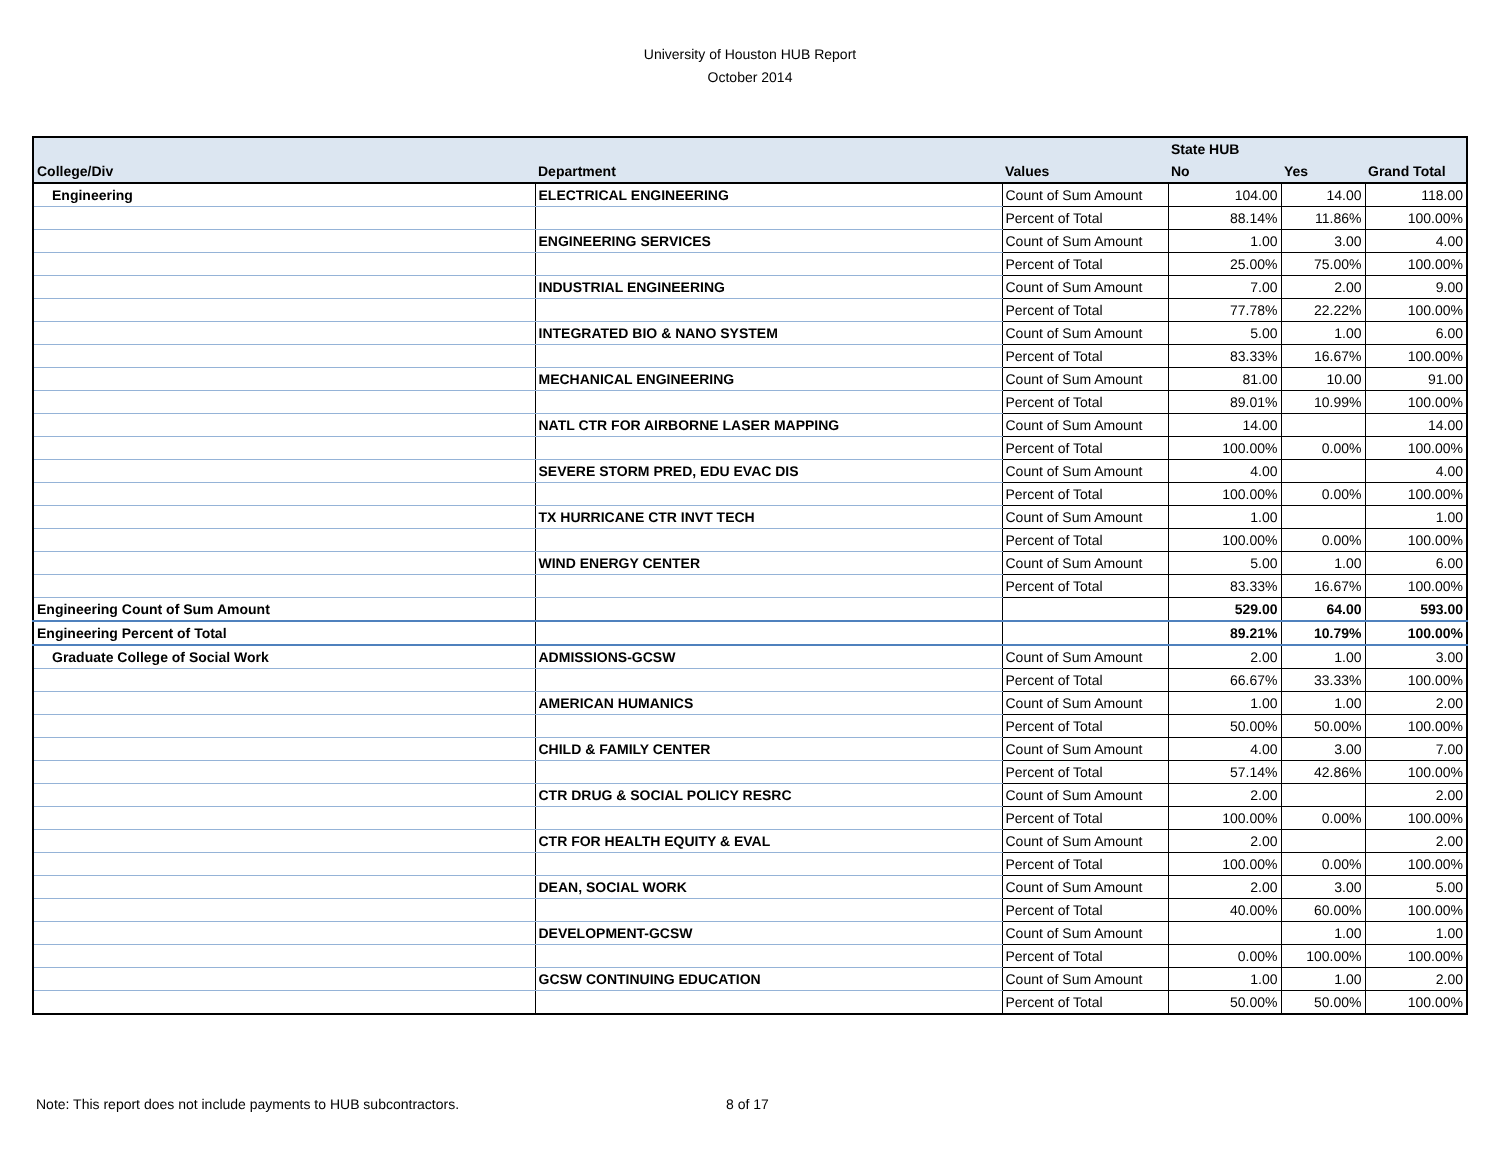University of Houston HUB Report
October 2014
| | | | State HUB | | |
| --- | --- | --- | --- | --- | --- |
| College/Div | Department | Values | No | Yes | Grand Total |
| Engineering | ELECTRICAL ENGINEERING | Count of Sum Amount | 104.00 | 14.00 | 118.00 |
| | | Percent of Total | 88.14% | 11.86% | 100.00% |
| | ENGINEERING SERVICES | Count of Sum Amount | 1.00 | 3.00 | 4.00 |
| | | Percent of Total | 25.00% | 75.00% | 100.00% |
| | INDUSTRIAL ENGINEERING | Count of Sum Amount | 7.00 | 2.00 | 9.00 |
| | | Percent of Total | 77.78% | 22.22% | 100.00% |
| | INTEGRATED BIO & NANO SYSTEM | Count of Sum Amount | 5.00 | 1.00 | 6.00 |
| | | Percent of Total | 83.33% | 16.67% | 100.00% |
| | MECHANICAL ENGINEERING | Count of Sum Amount | 81.00 | 10.00 | 91.00 |
| | | Percent of Total | 89.01% | 10.99% | 100.00% |
| | NATL CTR FOR AIRBORNE LASER MAPPING | Count of Sum Amount | 14.00 | | 14.00 |
| | | Percent of Total | 100.00% | 0.00% | 100.00% |
| | SEVERE STORM PRED, EDU EVAC DIS | Count of Sum Amount | 4.00 | | 4.00 |
| | | Percent of Total | 100.00% | 0.00% | 100.00% |
| | TX HURRICANE CTR INVT TECH | Count of Sum Amount | 1.00 | | 1.00 |
| | | Percent of Total | 100.00% | 0.00% | 100.00% |
| | WIND ENERGY CENTER | Count of Sum Amount | 5.00 | 1.00 | 6.00 |
| | | Percent of Total | 83.33% | 16.67% | 100.00% |
| Engineering Count of Sum Amount | | | 529.00 | 64.00 | 593.00 |
| Engineering Percent of Total | | | 89.21% | 10.79% | 100.00% |
| Graduate College of Social Work | ADMISSIONS-GCSW | Count of Sum Amount | 2.00 | 1.00 | 3.00 |
| | | Percent of Total | 66.67% | 33.33% | 100.00% |
| | AMERICAN HUMANICS | Count of Sum Amount | 1.00 | 1.00 | 2.00 |
| | | Percent of Total | 50.00% | 50.00% | 100.00% |
| | CHILD & FAMILY CENTER | Count of Sum Amount | 4.00 | 3.00 | 7.00 |
| | | Percent of Total | 57.14% | 42.86% | 100.00% |
| | CTR DRUG & SOCIAL POLICY RESRC | Count of Sum Amount | 2.00 | | 2.00 |
| | | Percent of Total | 100.00% | 0.00% | 100.00% |
| | CTR FOR HEALTH EQUITY & EVAL | Count of Sum Amount | 2.00 | | 2.00 |
| | | Percent of Total | 100.00% | 0.00% | 100.00% |
| | DEAN, SOCIAL WORK | Count of Sum Amount | 2.00 | 3.00 | 5.00 |
| | | Percent of Total | 40.00% | 60.00% | 100.00% |
| | DEVELOPMENT-GCSW | Count of Sum Amount | | 1.00 | 1.00 |
| | | Percent of Total | 0.00% | 100.00% | 100.00% |
| | GCSW CONTINUING EDUCATION | Count of Sum Amount | 1.00 | 1.00 | 2.00 |
| | | Percent of Total | 50.00% | 50.00% | 100.00% |
Note: This report does not include payments to HUB subcontractors.
8 of 17